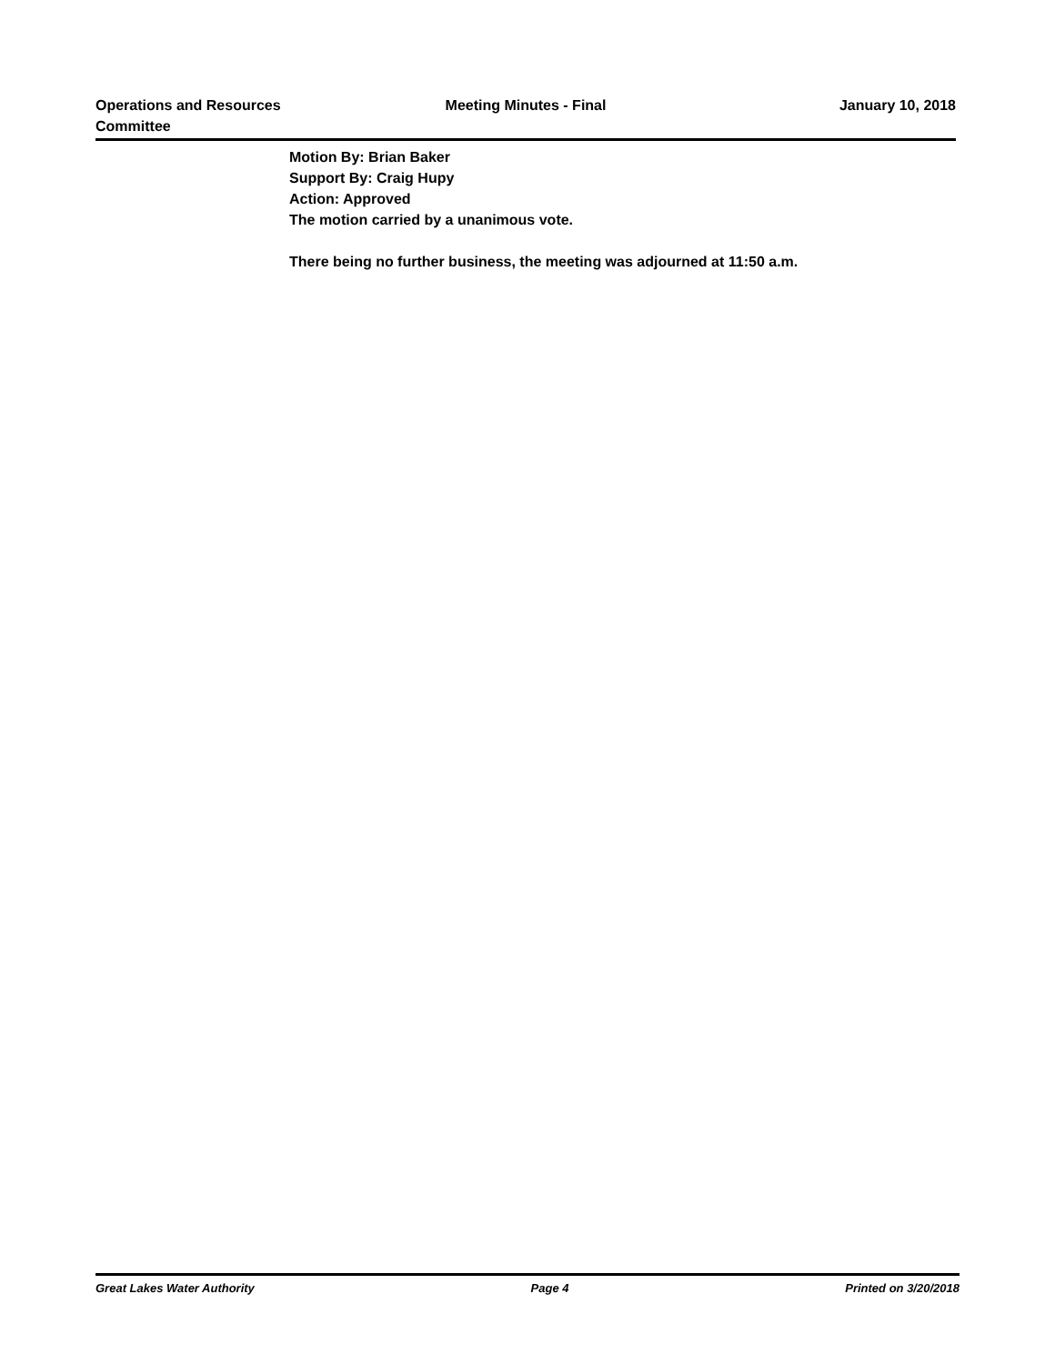Operations and Resources
Committee
Meeting Minutes - Final January 10, 2018
Motion By: Brian Baker
Support By: Craig Hupy
Action: Approved
The motion carried by a unanimous vote.
There being no further business, the meeting was adjourned at 11:50 a.m.
Great Lakes Water Authority Page 4 Printed on 3/20/2018